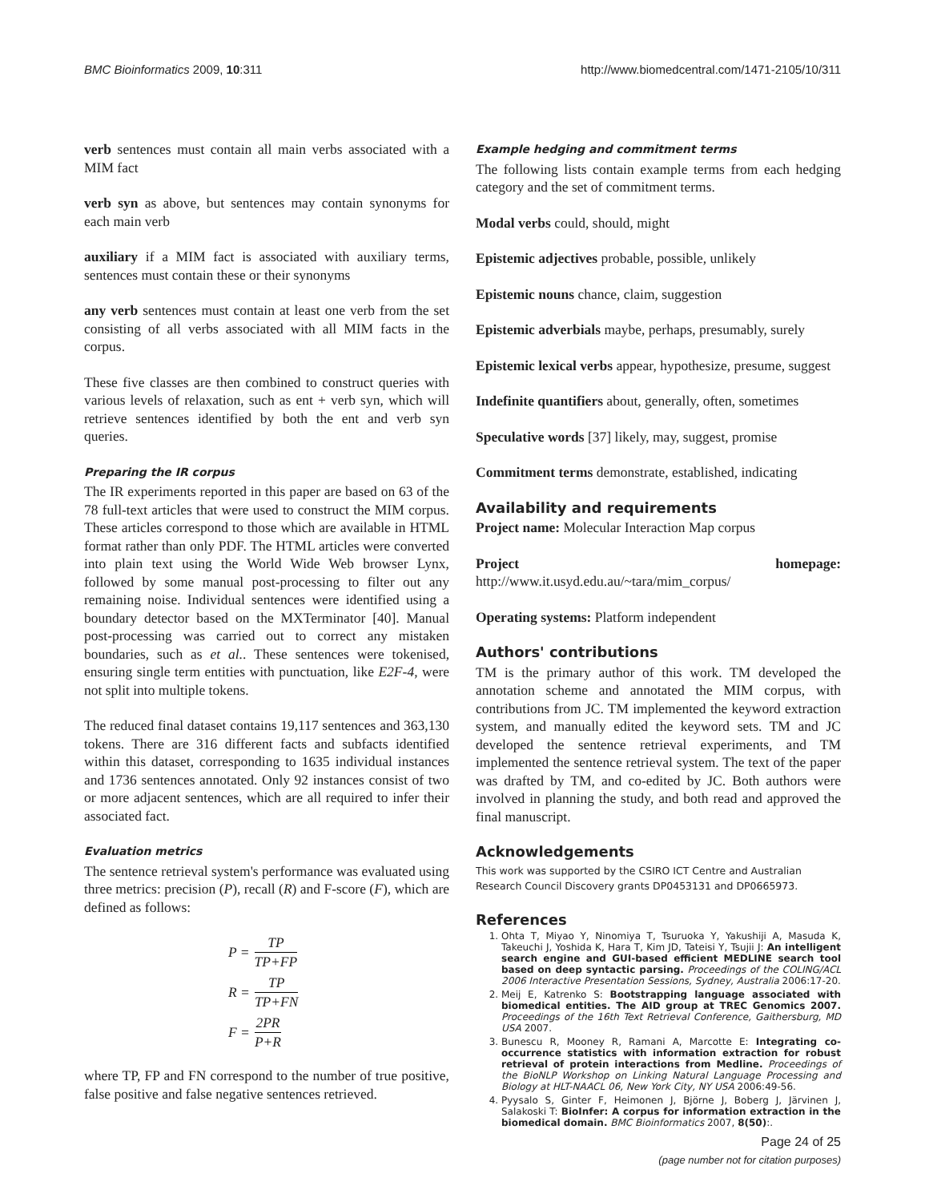BMC Bioinformatics 2009, 10:311 http://www.biomedcentral.com/1471-2105/10/311
verb sentences must contain all main verbs associated with a MIM fact
verb syn as above, but sentences may contain synonyms for each main verb
auxiliary if a MIM fact is associated with auxiliary terms, sentences must contain these or their synonyms
any verb sentences must contain at least one verb from the set consisting of all verbs associated with all MIM facts in the corpus.
These five classes are then combined to construct queries with various levels of relaxation, such as ent + verb syn, which will retrieve sentences identified by both the ent and verb syn queries.
Preparing the IR corpus
The IR experiments reported in this paper are based on 63 of the 78 full-text articles that were used to construct the MIM corpus. These articles correspond to those which are available in HTML format rather than only PDF. The HTML articles were converted into plain text using the World Wide Web browser Lynx, followed by some manual post-processing to filter out any remaining noise. Individual sentences were identified using a boundary detector based on the MXTerminator [40]. Manual post-processing was carried out to correct any mistaken boundaries, such as et al.. These sentences were tokenised, ensuring single term entities with punctuation, like E2F-4, were not split into multiple tokens.
The reduced final dataset contains 19,117 sentences and 363,130 tokens. There are 316 different facts and subfacts identified within this dataset, corresponding to 1635 individual instances and 1736 sentences annotated. Only 92 instances consist of two or more adjacent sentences, which are all required to infer their associated fact.
Evaluation metrics
The sentence retrieval system's performance was evaluated using three metrics: precision (P), recall (R) and F-score (F), which are defined as follows:
P = TP TP+FP
R = TP TP+FN
F = 2PR P+R
where TP, FP and FN correspond to the number of true positive, false positive and false negative sentences retrieved.
Example hedging and commitment terms
The following lists contain example terms from each hedging category and the set of commitment terms.
Modal verbs could, should, might
Epistemic adjectives probable, possible, unlikely
Epistemic nouns chance, claim, suggestion
Epistemic adverbials maybe, perhaps, presumably, surely
Epistemic lexical verbs appear, hypothesize, presume, suggest
Indefinite quantifiers about, generally, often, sometimes
Speculative words [37] likely, may, suggest, promise
Commitment terms demonstrate, established, indicating
Availability and requirements
Project name: Molecular Interaction Map corpus
Project homepage: http://www.it.usyd.edu.au/~tara/mim_corpus/
Operating systems: Platform independent
Authors' contributions
TM is the primary author of this work. TM developed the annotation scheme and annotated the MIM corpus, with contributions from JC. TM implemented the keyword extraction system, and manually edited the keyword sets. TM and JC developed the sentence retrieval experiments, and TM implemented the sentence retrieval system. The text of the paper was drafted by TM, and co-edited by JC. Both authors were involved in planning the study, and both read and approved the final manuscript.
Acknowledgements
This work was supported by the CSIRO ICT Centre and Australian Research Council Discovery grants DP0453131 and DP0665973.
References
1. Ohta T, Miyao Y, Ninomiya T, Tsuruoka Y, Yakushiji A, Masuda K, Takeuchi J, Yoshida K, Hara T, Kim JD, Tateisi Y, Tsujii J: An intelligent search engine and GUI-based efficient MEDLINE search tool based on deep syntactic parsing. Proceedings of the COLING/ACL 2006 Interactive Presentation Sessions, Sydney, Australia 2006:17-20.
2. Meij E, Katrenko S: Bootstrapping language associated with biomedical entities. The AID group at TREC Genomics 2007. Proceedings of the 16th Text Retrieval Conference, Gaithersburg, MD USA 2007.
3. Bunescu R, Mooney R, Ramani A, Marcotte E: Integrating co-occurrence statistics with information extraction for robust retrieval of protein interactions from Medline. Proceedings of the BioNLP Workshop on Linking Natural Language Processing and Biology at HLT-NAACL 06, New York City, NY USA 2006:49-56.
4. Pyysalo S, Ginter F, Heimonen J, Björne J, Boberg J, Järvinen J, Salakoski T: BioInfer: A corpus for information extraction in the biomedical domain. BMC Bioinformatics 2007, 8(50):.
Page 24 of 25
(page number not for citation purposes)